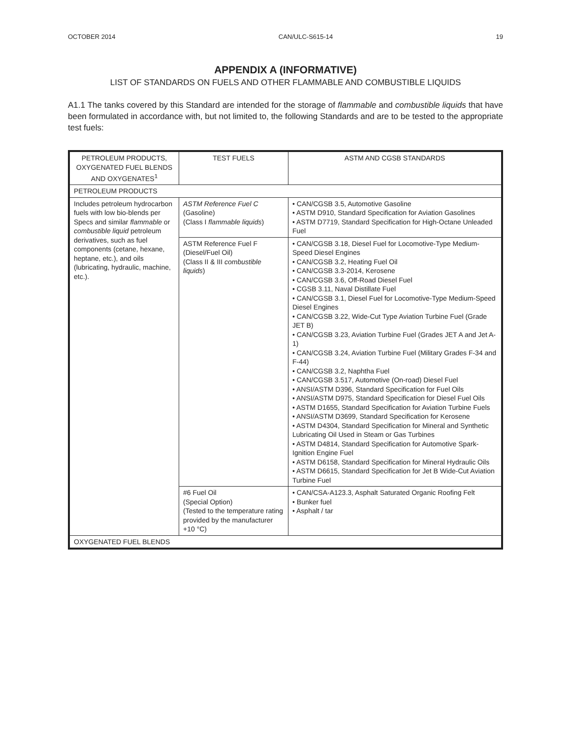OCTOBER 2014 CAN/ULC-S615-14 19
APPENDIX A (INFORMATIVE)
LIST OF STANDARDS ON FUELS AND OTHER FLAMMABLE AND COMBUSTIBLE LIQUIDS
A1.1 The tanks covered by this Standard are intended for the storage of flammable and combustible liquids that have been formulated in accordance with, but not limited to, the following Standards and are to be tested to the appropriate test fuels:
| PETROLEUM PRODUCTS, OXYGENATED FUEL BLENDS AND OXYGENATES<sup>1</sup> | TEST FUELS | ASTM AND CGSB STANDARDS |
| --- | --- | --- |
| PETROLEUM PRODUCTS | | |
| Includes petroleum hydrocarbon fuels with low bio-blends per Specs and similar flammable or combustible liquid petroleum derivatives, such as fuel components (cetane, hexane, heptane, etc.), and oils (lubricating, hydraulic, machine, etc.). | ASTM Reference Fuel C (Gasoline) (Class I flammable liquids ) | • CAN/CGSB 3.5, Automotive Gasoline • ASTM D910, Standard Specification for Aviation Gasolines • ASTM D7719, Standard Specification for High-Octane Unleaded Fuel |
| | ASTM Reference Fuel F (Diesel/Fuel Oil) (Class II & III combustible liquids ) | • CAN/CGSB 3.18, Diesel Fuel for Locomotive-Type Medium-Speed Diesel Engines • CAN/CGSB 3.2, Heating Fuel Oil • CAN/CGSB 3.3-2014, Kerosene • CAN/CGSB 3.6, Off-Road Diesel Fuel • CGSB 3.11, Naval Distillate Fuel • CAN/CGSB 3.1, Diesel Fuel for Locomotive-Type Medium-Speed Diesel Engines • CAN/CGSB 3.22, Wide-Cut Type Aviation Turbine Fuel (Grade JET B) • CAN/CGSB 3.23, Aviation Turbine Fuel (Grades JET A and Jet A-1) • CAN/CGSB 3.24, Aviation Turbine Fuel (Military Grades F-34 and F-44) • CAN/CGSB 3.2, Naphtha Fuel • CAN/CGSB 3.517, Automotive (On-road) Diesel Fuel • ANSI/ASTM D396, Standard Specification for Fuel Oils • ANSI/ASTM D975, Standard Specification for Diesel Fuel Oils • ASTM D1655, Standard Specification for Aviation Turbine Fuels • ANSI/ASTM D3699, Standard Specification for Kerosene • ASTM D4304, Standard Specification for Mineral and Synthetic Lubricating Oil Used in Steam or Gas Turbines • ASTM D4814, Standard Specification for Automotive Spark-Ignition Engine Fuel • ASTM D6158, Standard Specification for Mineral Hydraulic Oils • ASTM D6615, Standard Specification for Jet B Wide-Cut Aviation Turbine Fuel |
| | #6 Fuel Oil (Special Option) (Tested to the temperature rating provided by the manufacturer +10 °C) | • CAN/CSA-A123.3, Asphalt Saturated Organic Roofing Felt • Bunker fuel • Asphalt / tar |
| OXYGENATED FUEL BLENDS | | |